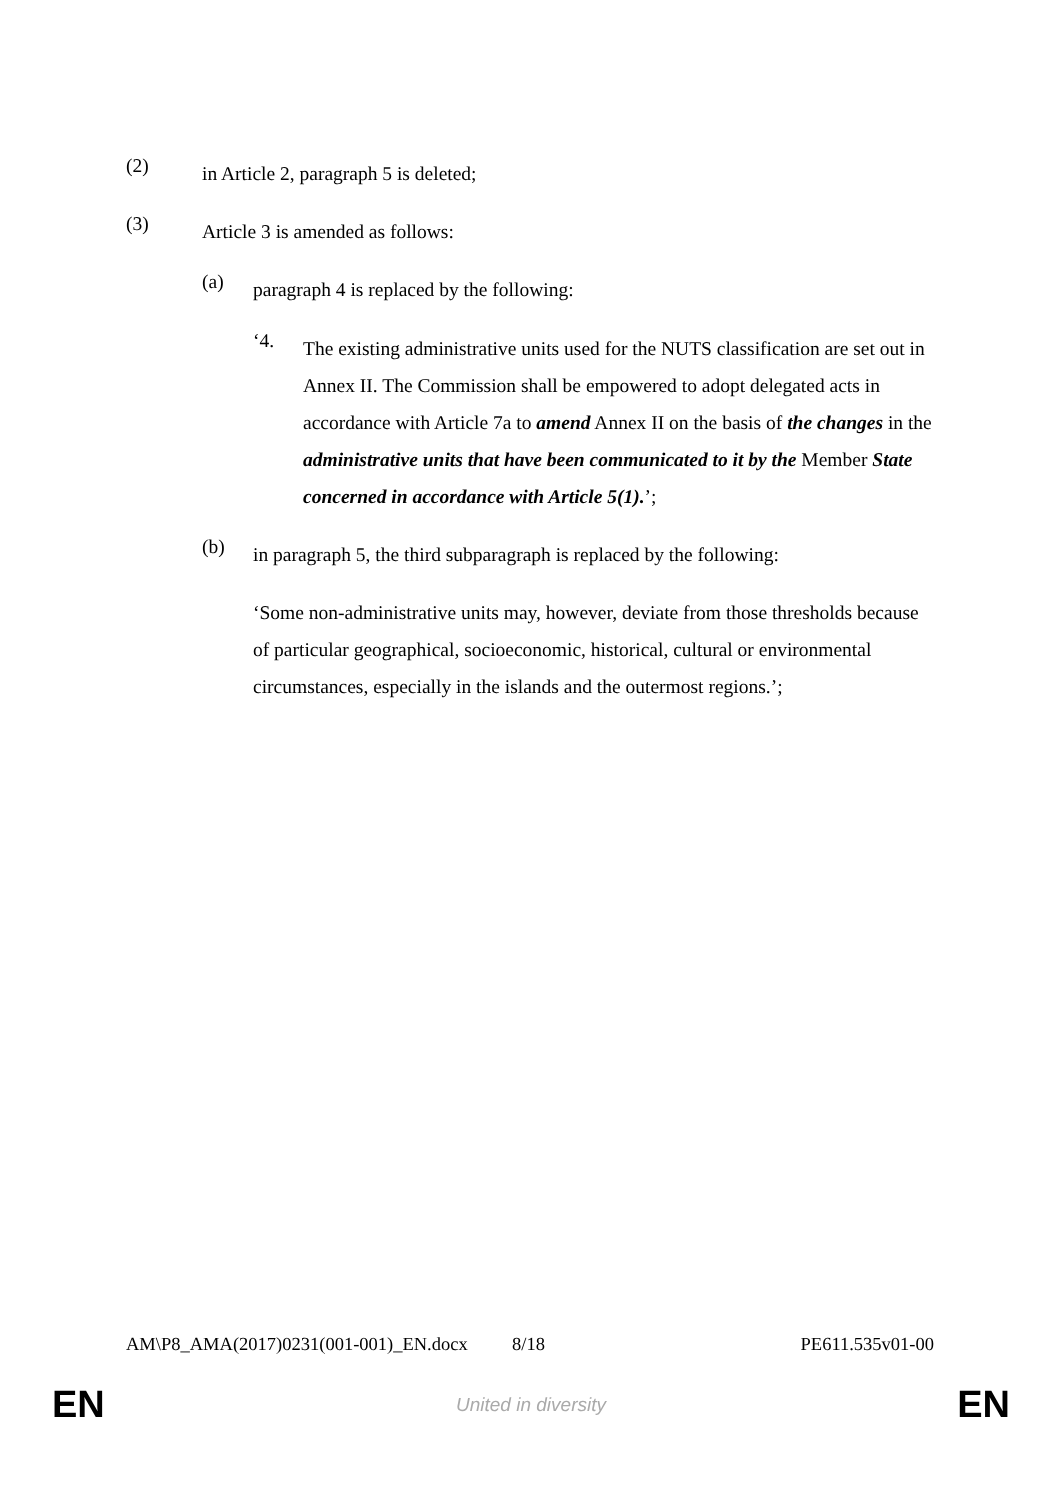(2)
in Article 2, paragraph 5 is deleted;
(3)
Article 3 is amended as follows:
(a)
paragraph 4 is replaced by the following:
‘4.
The existing administrative units used for the NUTS classification are set out in Annex II. The Commission shall be empowered to adopt delegated acts in accordance with Article 7a to amend Annex II on the basis of the changes in the administrative units that have been communicated to it by the Member State concerned in accordance with Article 5(1).’;
(b)
in paragraph 5, the third subparagraph is replaced by the following:
‘Some non-administrative units may, however, deviate from those thresholds because of particular geographical, socioeconomic, historical, cultural or environmental circumstances, especially in the islands and the outermost regions.’;
AM\P8_AMA(2017)0231(001-001)_EN.docx 8/18 PE611.535v01-00
EN United in diversity EN